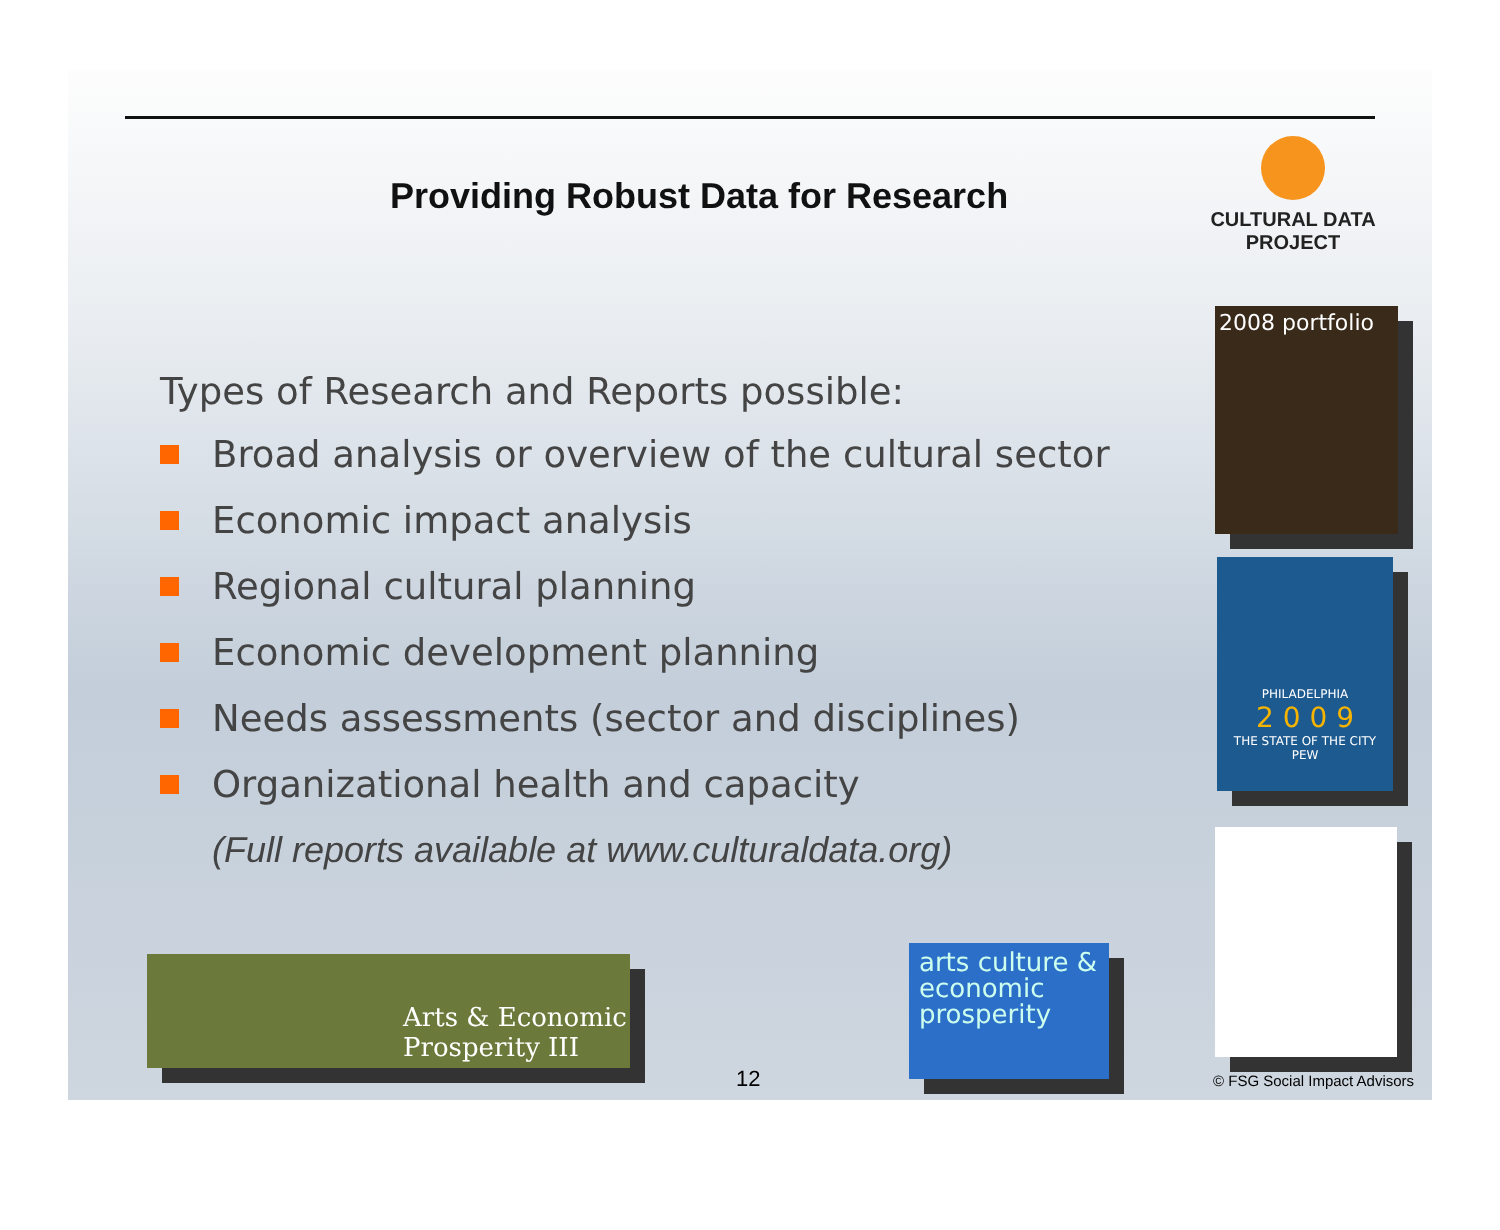Providing Robust Data for Research
CULTURAL DATA
PROJECT
Types of Research and Reports possible:
Broad analysis or overview of the cultural sector
Economic impact analysis
Regional cultural planning
Economic development planning
Needs assessments (sector and disciplines)
Organizational health and capacity
(Full reports available at www.culturaldata.org)
2008 portfolio
PHILADELPHIA
2 0 0 9
THE STATE OF THE CITY
PEW
Arts & Economic Prosperity III
arts culture & economic prosperity
12 © FSG Social Impact Advisors